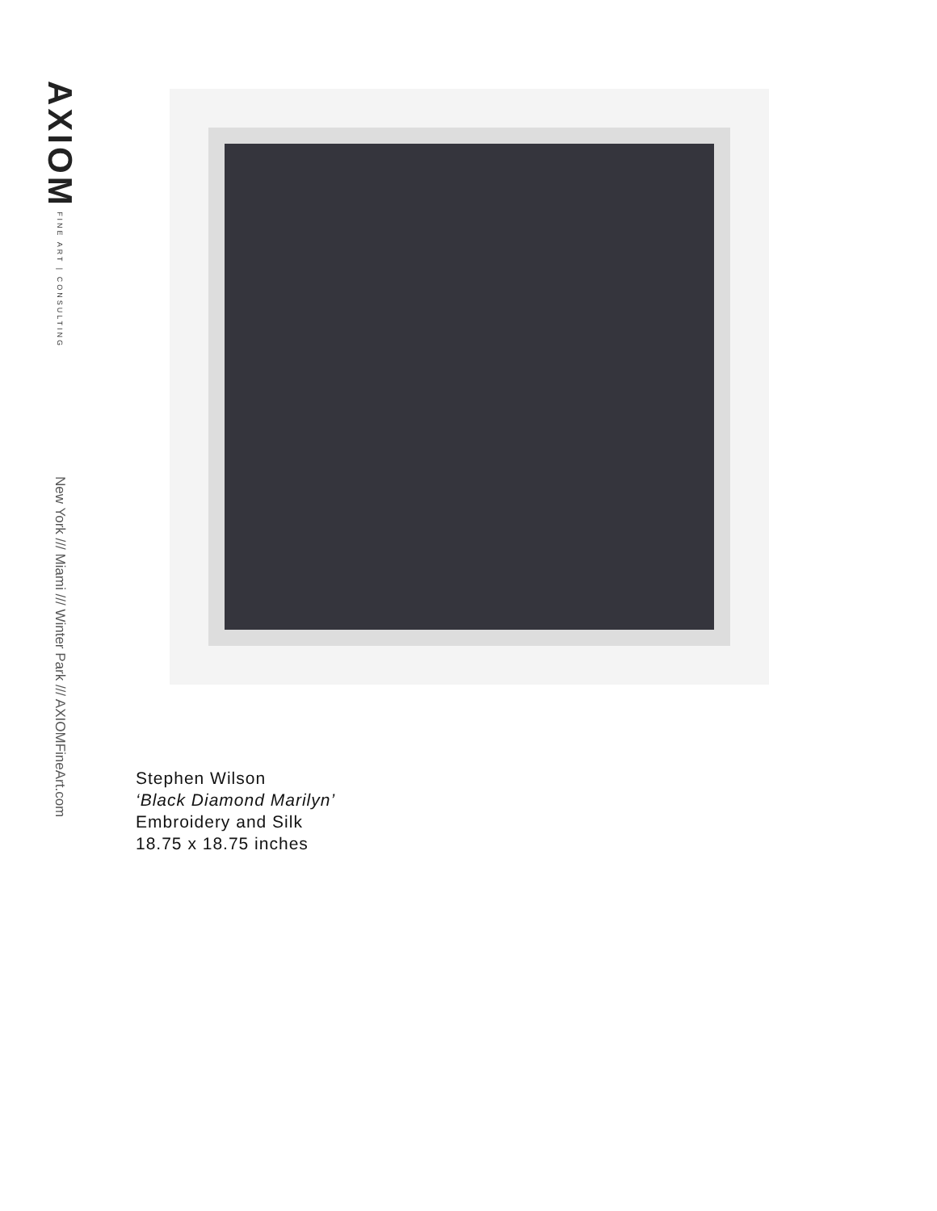AXIOM FINE ART | CONSULTING
New York /// Miami /// Winter Park /// AXIOMFineArt.com
Stephen Wilson
‘Black Diamond Marilyn’
Embroidery and Silk
18.75 x 18.75 inches